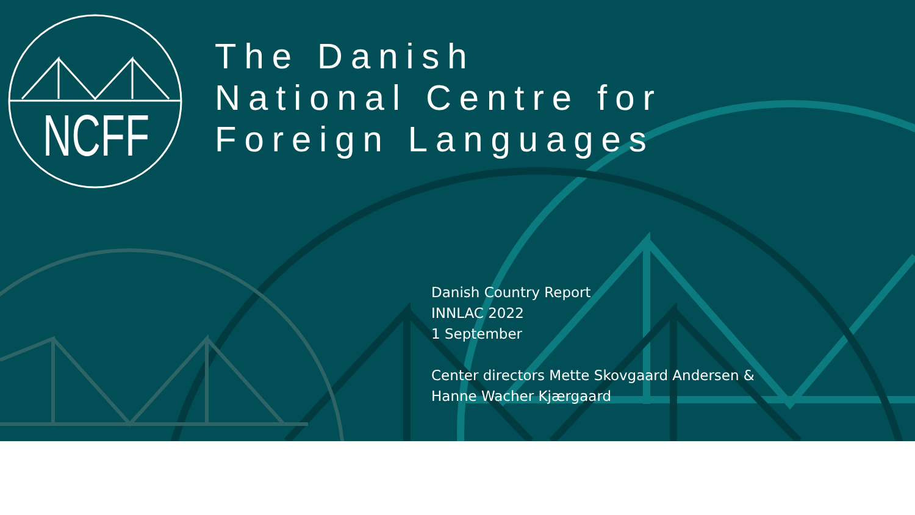NCFF
The Danish
National Centre for
Foreign Languages
Danish Country Report
INNLAC 2022
1 September
Center directors Mette Skovgaard Andersen &
Hanne Wacher Kjærgaard